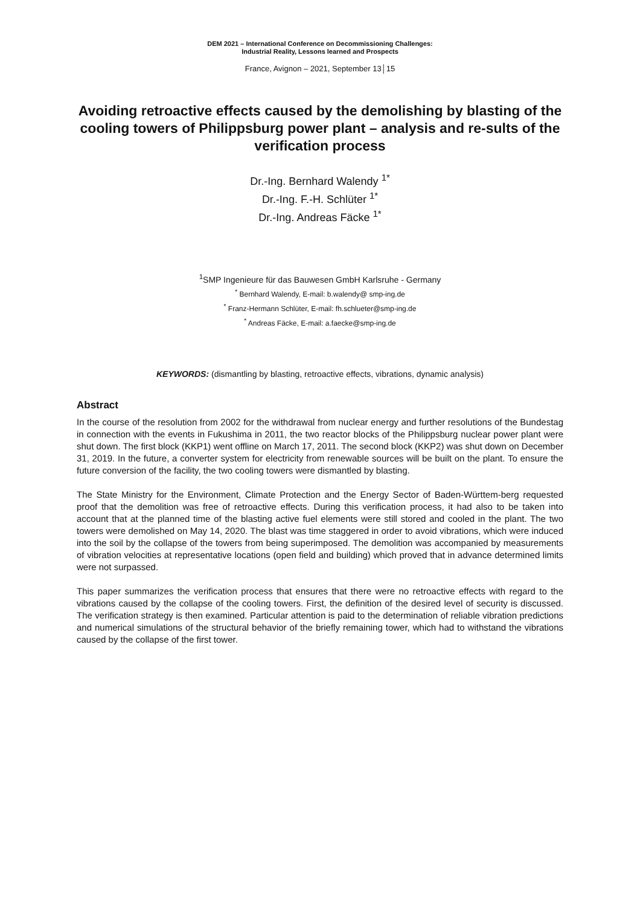DEM 2021 – International Conference on Decommissioning Challenges:
Industrial Reality, Lessons learned and Prospects
France, Avignon – 2021, September 13│15
Avoiding retroactive effects caused by the demolishing by blasting of the cooling towers of Philippsburg power plant – analysis and re-sults of the verification process
Dr.-Ing. Bernhard Walendy <sup>1*</sup>
Dr.-Ing. F.-H. Schlüter <sup>1*</sup>
Dr.-Ing. Andreas Fäcke <sup>1*</sup>
<sup>1</sup> SMP Ingenieure für das Bauwesen GmbH Karlsruhe - Germany
<sup>*</sup> Bernhard Walendy, E-mail: b.walendy@ smp-ing.de
<sup>*</sup> Franz-Hermann Schlüter, E-mail: fh.schlueter@smp-ing.de
<sup>*</sup> Andreas Fäcke, E-mail: a.faecke@smp-ing.de
KEYWORDS: (dismantling by blasting, retroactive effects, vibrations, dynamic analysis)
Abstract
In the course of the resolution from 2002 for the withdrawal from nuclear energy and further resolutions of the Bundestag in connection with the events in Fukushima in 2011, the two reactor blocks of the Philippsburg nuclear power plant were shut down. The first block (KKP1) went offline on March 17, 2011. The second block (KKP2) was shut down on December 31, 2019. In the future, a converter system for electricity from renewable sources will be built on the plant. To ensure the future conversion of the facility, the two cooling towers were dismantled by blasting.
The State Ministry for the Environment, Climate Protection and the Energy Sector of Baden-Württem-berg requested proof that the demolition was free of retroactive effects. During this verification process, it had also to be taken into account that at the planned time of the blasting active fuel elements were still stored and cooled in the plant. The two towers were demolished on May 14, 2020. The blast was time staggered in order to avoid vibrations, which were induced into the soil by the collapse of the towers from being superimposed. The demolition was accompanied by measurements of vibration velocities at representative locations (open field and building) which proved that in advance determined limits were not surpassed.
This paper summarizes the verification process that ensures that there were no retroactive effects with regard to the vibrations caused by the collapse of the cooling towers. First, the definition of the desired level of security is discussed. The verification strategy is then examined. Particular attention is paid to the determination of reliable vibration predictions and numerical simulations of the structural behavior of the briefly remaining tower, which had to withstand the vibrations caused by the collapse of the first tower.